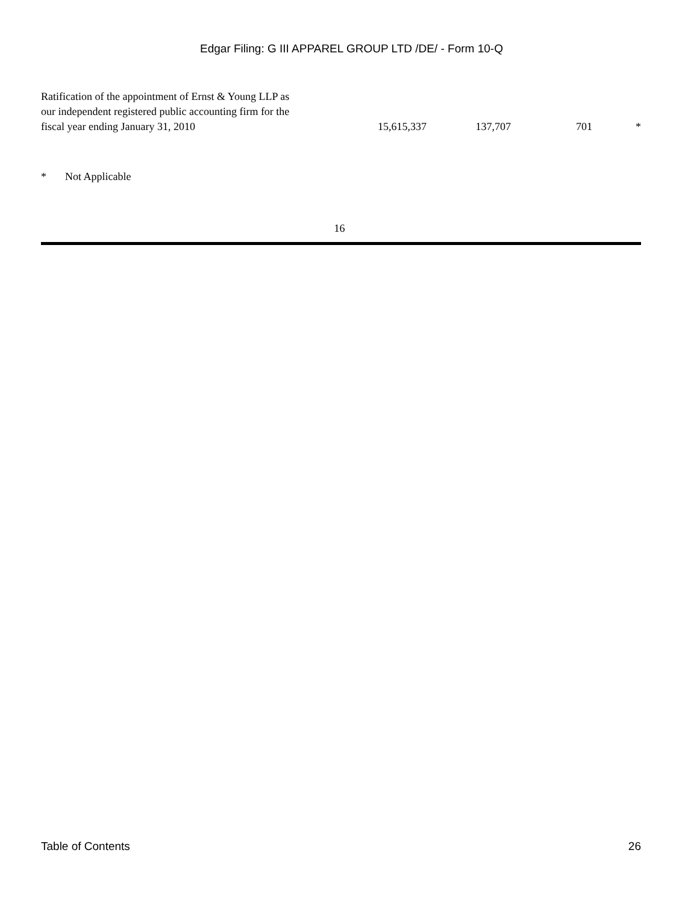Edgar Filing: G III APPAREL GROUP LTD /DE/ - Form 10-Q
| Ratification of the appointment of Ernst & Young LLP as our independent registered public accounting firm for the fiscal year ending January 31, 2010 | 15,615,337 | 137,707 | 701 | * |
* Not Applicable
16
Table of Contents 26